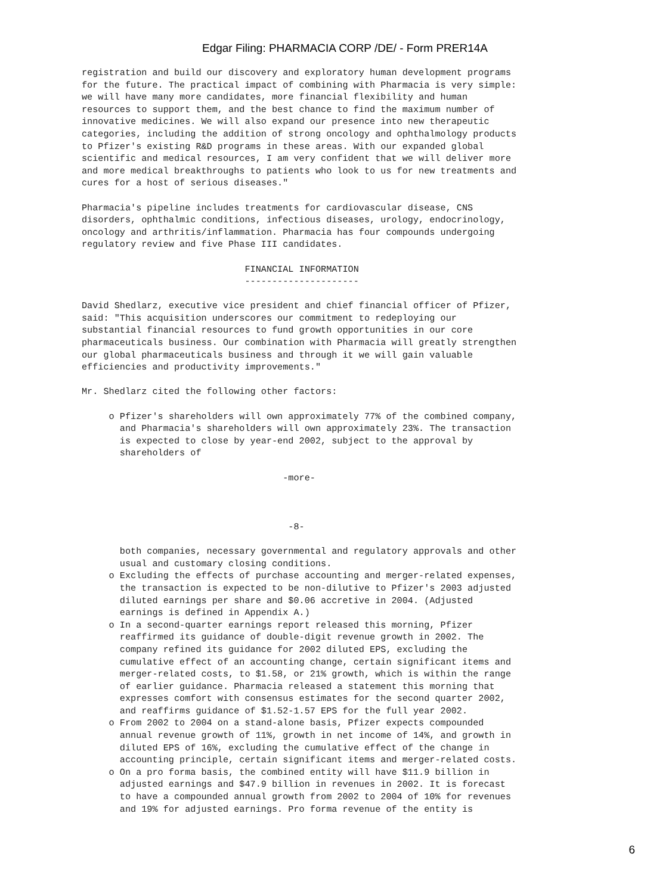Edgar Filing: PHARMACIA CORP /DE/ - Form PRER14A
registration and build our discovery and exploratory human development programs
for the future. The practical impact of combining with Pharmacia is very simple:
we will have many more candidates, more financial flexibility and human
resources to support them, and the best chance to find the maximum number of
innovative medicines. We will also expand our presence into new therapeutic
categories, including the addition of strong oncology and ophthalmology products
to Pfizer's existing R&D programs in these areas. With our expanded global
scientific and medical resources, I am very confident that we will deliver more
and more medical breakthroughs to patients who look to us for new treatments and
cures for a host of serious diseases."

Pharmacia's pipeline includes treatments for cardiovascular disease, CNS
disorders, ophthalmic conditions, infectious diseases, urology, endocrinology,
oncology and arthritis/inflammation. Pharmacia has four compounds undergoing
regulatory review and five Phase III candidates.

                              FINANCIAL INFORMATION
                              ---------------------

David Shedlarz, executive vice president and chief financial officer of Pfizer,
said: "This acquisition underscores our commitment to redeploying our
substantial financial resources to fund growth opportunities in our core
pharmaceuticals business. Our combination with Pharmacia will greatly strengthen
our global pharmaceuticals business and through it we will gain valuable
efficiencies and productivity improvements."

Mr. Shedlarz cited the following other factors:

     o Pfizer's shareholders will own approximately 77% of the combined company,
       and Pharmacia's shareholders will own approximately 23%. The transaction
       is expected to close by year-end 2002, subject to the approval by
       shareholders of

                                     -more-



                                      -8-

       both companies, necessary governmental and regulatory approvals and other
       usual and customary closing conditions.
     o Excluding the effects of purchase accounting and merger-related expenses,
       the transaction is expected to be non-dilutive to Pfizer's 2003 adjusted
       diluted earnings per share and $0.06 accretive in 2004. (Adjusted
       earnings is defined in Appendix A.)
     o In a second-quarter earnings report released this morning, Pfizer
       reaffirmed its guidance of double-digit revenue growth in 2002. The
       company refined its guidance for 2002 diluted EPS, excluding the
       cumulative effect of an accounting change, certain significant items and
       merger-related costs, to $1.58, or 21% growth, which is within the range
       of earlier guidance. Pharmacia released a statement this morning that
       expresses comfort with consensus estimates for the second quarter 2002,
       and reaffirms guidance of $1.52-1.57 EPS for the full year 2002.
     o From 2002 to 2004 on a stand-alone basis, Pfizer expects compounded
       annual revenue growth of 11%, growth in net income of 14%, and growth in
       diluted EPS of 16%, excluding the cumulative effect of the change in
       accounting principle, certain significant items and merger-related costs.
     o On a pro forma basis, the combined entity will have $11.9 billion in
       adjusted earnings and $47.9 billion in revenues in 2002. It is forecast
       to have a compounded annual growth from 2002 to 2004 of 10% for revenues
       and 19% for adjusted earnings. Pro forma revenue of the entity is
6